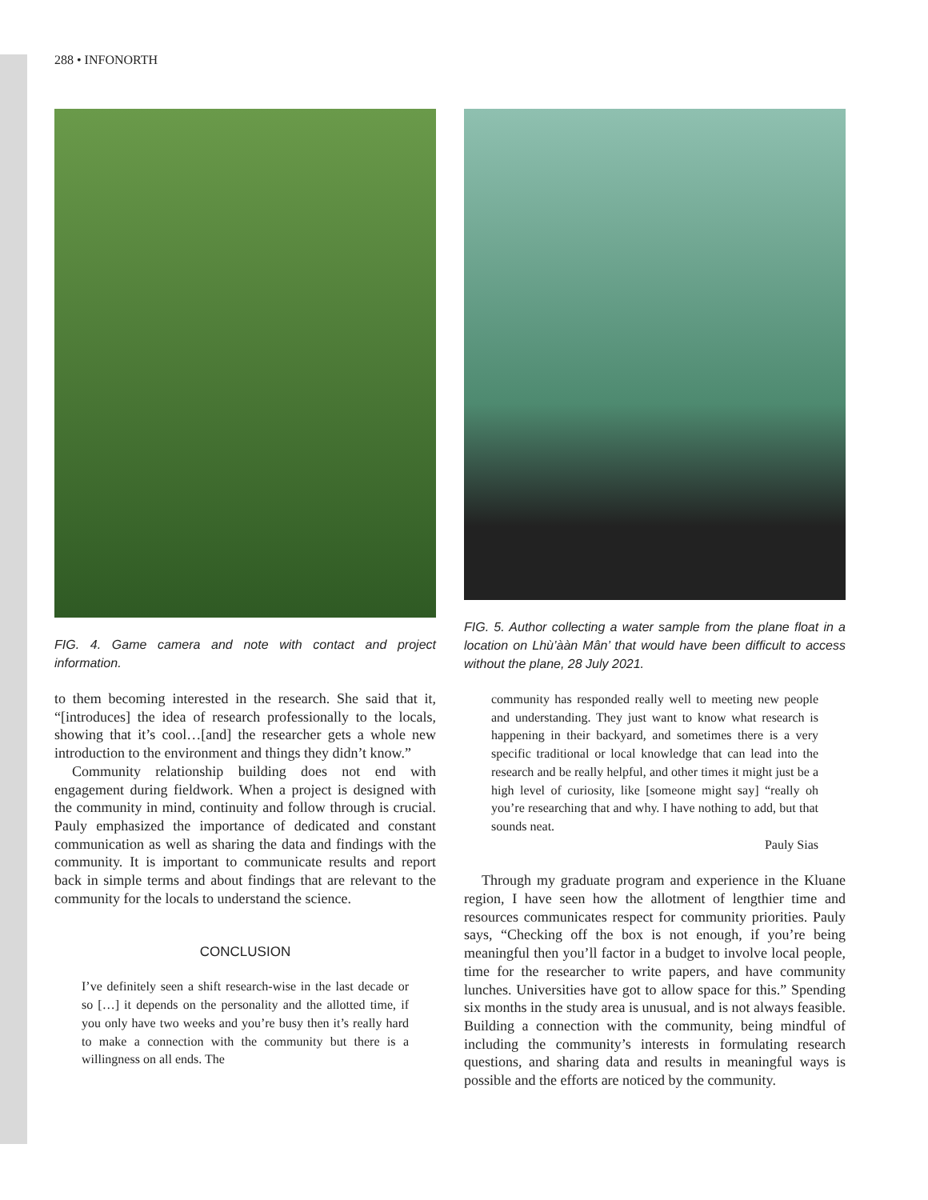288 • INFONORTH
FIG. 4. Game camera and note with contact and project information.
to them becoming interested in the research. She said that it, “[introduces] the idea of research professionally to the locals, showing that it’s cool…[and] the researcher gets a whole new introduction to the environment and things they didn’t know.”
Community relationship building does not end with engagement during fieldwork. When a project is designed with the community in mind, continuity and follow through is crucial. Pauly emphasized the importance of dedicated and constant communication as well as sharing the data and findings with the community. It is important to communicate results and report back in simple terms and about findings that are relevant to the community for the locals to understand the science.
CONCLUSION
I’ve definitely seen a shift research-wise in the last decade or so […] it depends on the personality and the allotted time, if you only have two weeks and you’re busy then it’s really hard to make a connection with the community but there is a willingness on all ends. The
FIG. 5. Author collecting a water sample from the plane float in a location on Lhù’ààn Mân’ that would have been difficult to access without the plane, 28 July 2021.
community has responded really well to meeting new people and understanding. They just want to know what research is happening in their backyard, and sometimes there is a very specific traditional or local knowledge that can lead into the research and be really helpful, and other times it might just be a high level of curiosity, like [someone might say] “really oh you’re researching that and why. I have nothing to add, but that sounds neat.
Pauly Sias
Through my graduate program and experience in the Kluane region, I have seen how the allotment of lengthier time and resources communicates respect for community priorities. Pauly says, “Checking off the box is not enough, if you’re being meaningful then you’ll factor in a budget to involve local people, time for the researcher to write papers, and have community lunches. Universities have got to allow space for this.” Spending six months in the study area is unusual, and is not always feasible. Building a connection with the community, being mindful of including the community’s interests in formulating research questions, and sharing data and results in meaningful ways is possible and the efforts are noticed by the community.